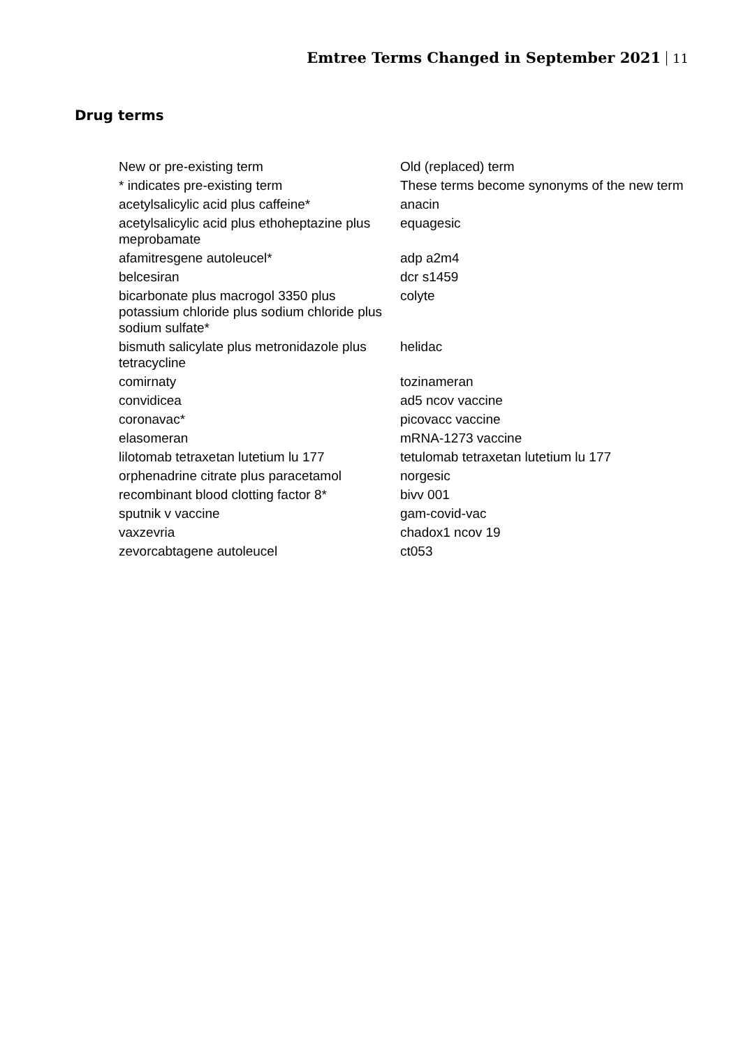Emtree Terms Changed in September 2021 11
Drug terms
| New or pre-existing term | Old (replaced) term |
| --- | --- |
| * indicates pre-existing term | These terms become synonyms of the new term |
| acetylsalicylic acid plus caffeine* | anacin |
| acetylsalicylic acid plus ethoheptazine plus meprobamate | equagesic |
| afamitresgene autoleucel* | adp a2m4 |
| belcesiran | dcr s1459 |
| bicarbonate plus macrogol 3350 plus potassium chloride plus sodium chloride plus sodium sulfate* | colyte |
| bismuth salicylate plus metronidazole plus tetracycline | helidac |
| comirnaty | tozinameran |
| convidicea | ad5 ncov vaccine |
| coronavac* | picovacc vaccine |
| elasomeran | mRNA-1273 vaccine |
| lilotomab tetraxetan lutetium lu 177 | tetulomab tetraxetan lutetium lu 177 |
| orphenadrine citrate plus paracetamol | norgesic |
| recombinant blood clotting factor 8* | bivv 001 |
| sputnik v vaccine | gam-covid-vac |
| vaxzevria | chadox1 ncov 19 |
| zevorcabtagene autoleucel | ct053 |